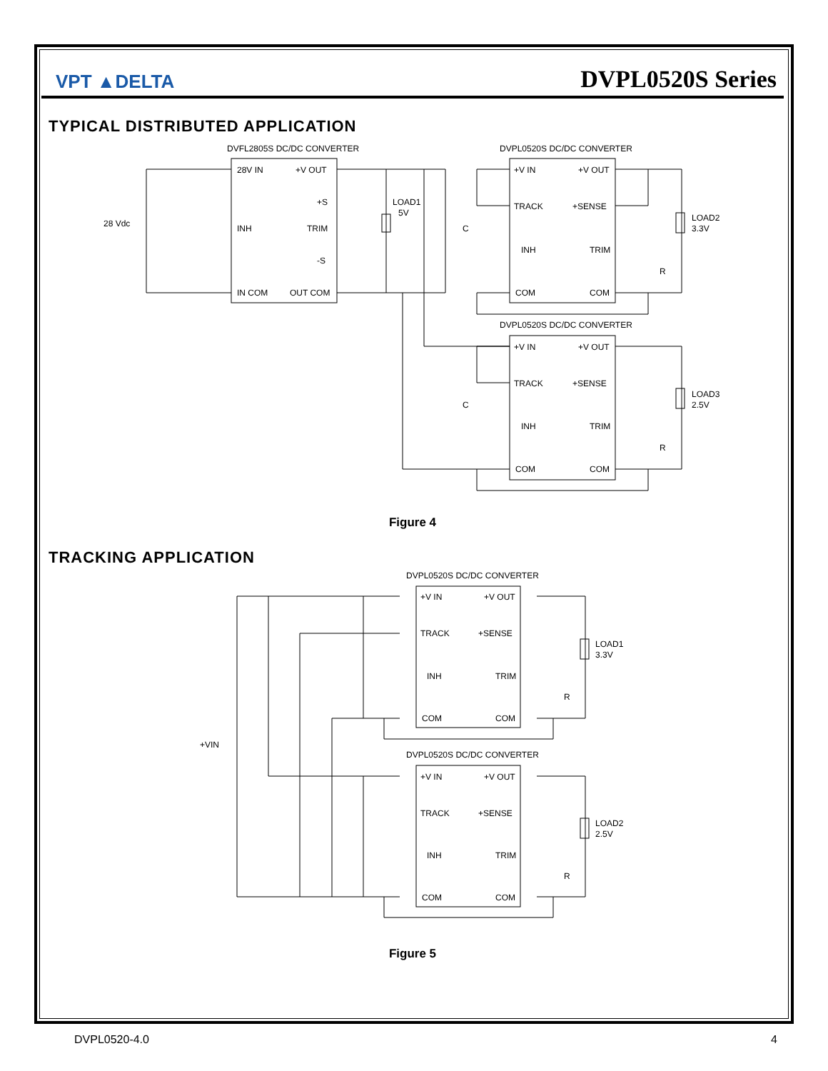VPT ▲DELTA DVPL0520S Series
TYPICAL DISTRIBUTED APPLICATION
DVFL2805S DC/DC CONVERTER
DVPL0520S DC/DC CONVERTER
DVPL0520S DC/DC CONVERTER
28 Vdc
28V IN
+V OUT
+S
INH
TRIM
-S
IN COM
OUT COM
LOAD1
5V
C
C
+V IN
+V OUT
TRACK
+SENSE
INH
TRIM
COM
COM
LOAD2
3.3V
R
+V IN
+V OUT
TRACK
+SENSE
INH
TRIM
COM
COM
LOAD3
2.5V
R
Figure 4
TRACKING APPLICATION
DVPL0520S DC/DC CONVERTER
DVPL0520S DC/DC CONVERTER
+VIN
+V IN
+V OUT
TRACK
+SENSE
INH
TRIM
COM
COM
LOAD1
3.3V
R
+V IN
+V OUT
TRACK
+SENSE
INH
TRIM
COM
COM
LOAD2
2.5V
R
Figure 5
DVPL0520-4.0 4